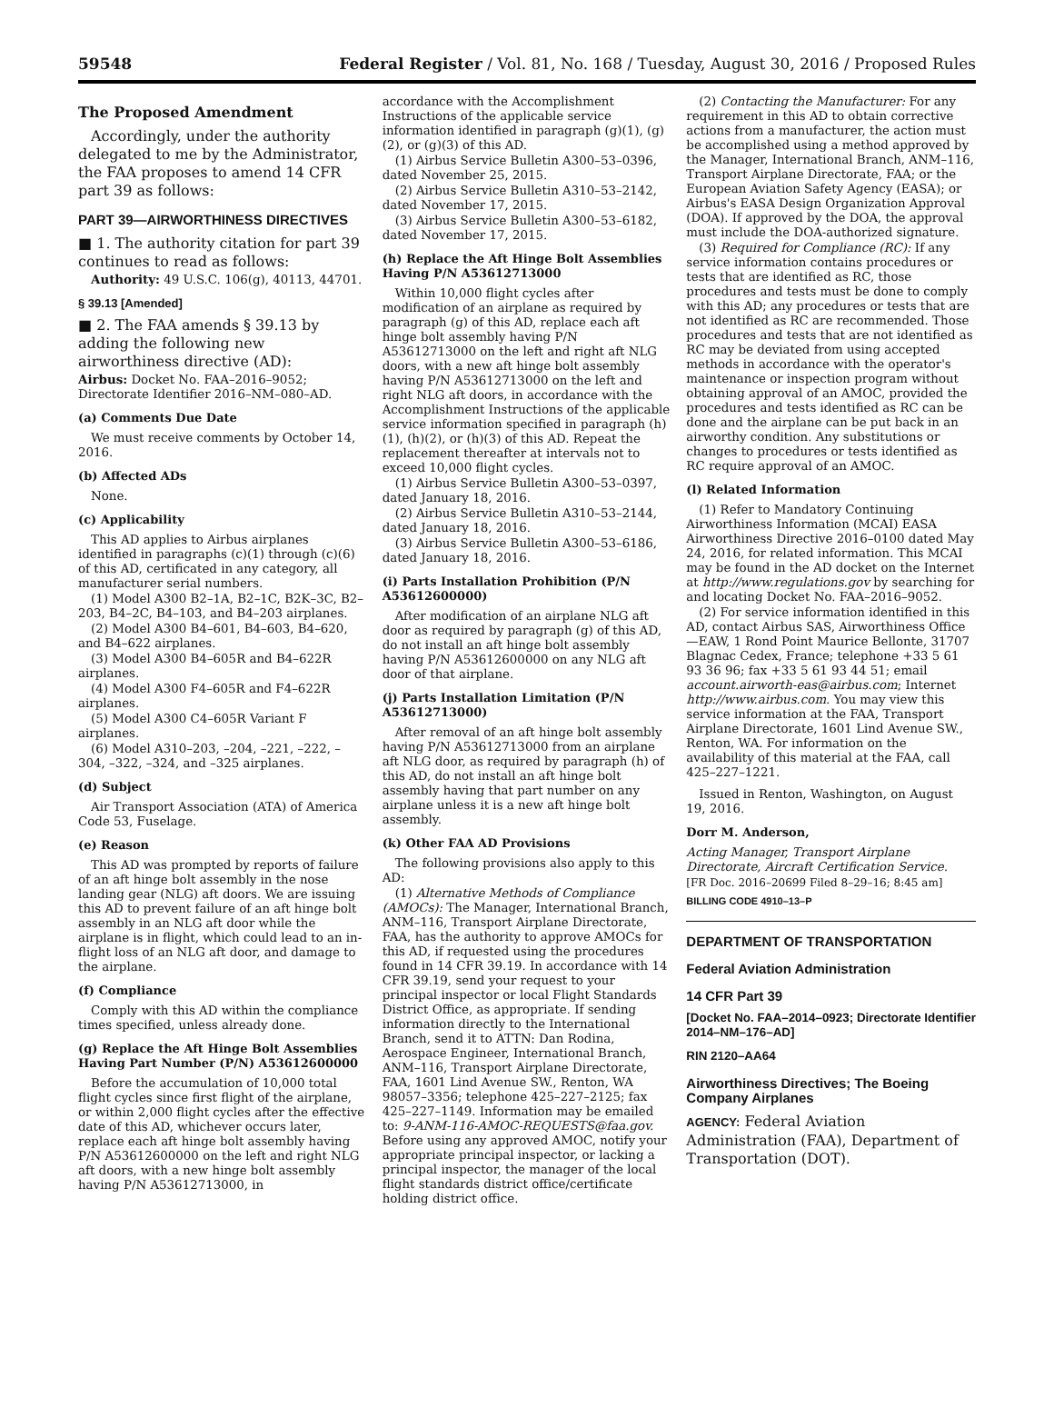59548 Federal Register / Vol. 81, No. 168 / Tuesday, August 30, 2016 / Proposed Rules
The Proposed Amendment
Accordingly, under the authority delegated to me by the Administrator, the FAA proposes to amend 14 CFR part 39 as follows:
PART 39—AIRWORTHINESS DIRECTIVES
■ 1. The authority citation for part 39 continues to read as follows:
Authority: 49 U.S.C. 106(g), 40113, 44701.
§ 39.13 [Amended]
■ 2. The FAA amends § 39.13 by adding the following new airworthiness directive (AD):
Airbus: Docket No. FAA–2016–9052; Directorate Identifier 2016–NM–080–AD.
(a) Comments Due Date
We must receive comments by October 14, 2016.
(b) Affected ADs
None.
(c) Applicability
This AD applies to Airbus airplanes identified in paragraphs (c)(1) through (c)(6) of this AD, certificated in any category, all manufacturer serial numbers.
(1) Model A300 B2–1A, B2–1C, B2K–3C, B2–203, B4–2C, B4–103, and B4–203 airplanes.
(2) Model A300 B4–601, B4–603, B4–620, and B4–622 airplanes.
(3) Model A300 B4–605R and B4–622R airplanes.
(4) Model A300 F4–605R and F4–622R airplanes.
(5) Model A300 C4–605R Variant F airplanes.
(6) Model A310–203, –204, –221, –222, –304, –322, –324, and –325 airplanes.
(d) Subject
Air Transport Association (ATA) of America Code 53, Fuselage.
(e) Reason
This AD was prompted by reports of failure of an aft hinge bolt assembly in the nose landing gear (NLG) aft doors. We are issuing this AD to prevent failure of an aft hinge bolt assembly in an NLG aft door while the airplane is in flight, which could lead to an in-flight loss of an NLG aft door, and damage to the airplane.
(f) Compliance
Comply with this AD within the compliance times specified, unless already done.
(g) Replace the Aft Hinge Bolt Assemblies Having Part Number (P/N) A53612600000
Before the accumulation of 10,000 total flight cycles since first flight of the airplane, or within 2,000 flight cycles after the effective date of this AD, whichever occurs later, replace each aft hinge bolt assembly having P/N A53612600000 on the left and right NLG aft doors, with a new hinge bolt assembly having P/N A53612713000, in
accordance with the Accomplishment Instructions of the applicable service information identified in paragraph (g)(1), (g)(2), or (g)(3) of this AD.
(1) Airbus Service Bulletin A300–53–0396, dated November 25, 2015.
(2) Airbus Service Bulletin A310–53–2142, dated November 17, 2015.
(3) Airbus Service Bulletin A300–53–6182, dated November 17, 2015.
(h) Replace the Aft Hinge Bolt Assemblies Having P/N A53612713000
Within 10,000 flight cycles after modification of an airplane as required by paragraph (g) of this AD, replace each aft hinge bolt assembly having P/N A53612713000 on the left and right aft NLG doors, with a new aft hinge bolt assembly having P/N A53612713000 on the left and right NLG aft doors, in accordance with the Accomplishment Instructions of the applicable service information specified in paragraph (h)(1), (h)(2), or (h)(3) of this AD. Repeat the replacement thereafter at intervals not to exceed 10,000 flight cycles.
(1) Airbus Service Bulletin A300–53–0397, dated January 18, 2016.
(2) Airbus Service Bulletin A310–53–2144, dated January 18, 2016.
(3) Airbus Service Bulletin A300–53–6186, dated January 18, 2016.
(i) Parts Installation Prohibition (P/N A53612600000)
After modification of an airplane NLG aft door as required by paragraph (g) of this AD, do not install an aft hinge bolt assembly having P/N A53612600000 on any NLG aft door of that airplane.
(j) Parts Installation Limitation (P/N A53612713000)
After removal of an aft hinge bolt assembly having P/N A53612713000 from an airplane aft NLG door, as required by paragraph (h) of this AD, do not install an aft hinge bolt assembly having that part number on any airplane unless it is a new aft hinge bolt assembly.
(k) Other FAA AD Provisions
The following provisions also apply to this AD:
(1) Alternative Methods of Compliance (AMOCs): The Manager, International Branch, ANM–116, Transport Airplane Directorate, FAA, has the authority to approve AMOCs for this AD, if requested using the procedures found in 14 CFR 39.19. In accordance with 14 CFR 39.19, send your request to your principal inspector or local Flight Standards District Office, as appropriate. If sending information directly to the International Branch, send it to ATTN: Dan Rodina, Aerospace Engineer, International Branch, ANM–116, Transport Airplane Directorate, FAA, 1601 Lind Avenue SW., Renton, WA 98057–3356; telephone 425–227–2125; fax 425–227–1149. Information may be emailed to: 9-ANM-116-AMOC-REQUESTS@faa.gov. Before using any approved AMOC, notify your appropriate principal inspector, or lacking a principal inspector, the manager of the local flight standards district office/certificate holding district office.
(2) Contacting the Manufacturer: For any requirement in this AD to obtain corrective actions from a manufacturer, the action must be accomplished using a method approved by the Manager, International Branch, ANM–116, Transport Airplane Directorate, FAA; or the European Aviation Safety Agency (EASA); or Airbus's EASA Design Organization Approval (DOA). If approved by the DOA, the approval must include the DOA-authorized signature.
(3) Required for Compliance (RC): If any service information contains procedures or tests that are identified as RC, those procedures and tests must be done to comply with this AD; any procedures or tests that are not identified as RC are recommended. Those procedures and tests that are not identified as RC may be deviated from using accepted methods in accordance with the operator's maintenance or inspection program without obtaining approval of an AMOC, provided the procedures and tests identified as RC can be done and the airplane can be put back in an airworthy condition. Any substitutions or changes to procedures or tests identified as RC require approval of an AMOC.
(l) Related Information
(1) Refer to Mandatory Continuing Airworthiness Information (MCAI) EASA Airworthiness Directive 2016–0100 dated May 24, 2016, for related information. This MCAI may be found in the AD docket on the Internet at http://www.regulations.gov by searching for and locating Docket No. FAA–2016–9052.
(2) For service information identified in this AD, contact Airbus SAS, Airworthiness Office—EAW, 1 Rond Point Maurice Bellonte, 31707 Blagnac Cedex, France; telephone +33 5 61 93 36 96; fax +33 5 61 93 44 51; email account.airworth-eas@airbus.com; Internet http://www.airbus.com. You may view this service information at the FAA, Transport Airplane Directorate, 1601 Lind Avenue SW., Renton, WA. For information on the availability of this material at the FAA, call 425–227–1221.
Issued in Renton, Washington, on August 19, 2016.
Dorr M. Anderson,
Acting Manager, Transport Airplane Directorate, Aircraft Certification Service.
[FR Doc. 2016–20699 Filed 8–29–16; 8:45 am]
BILLING CODE 4910–13–P
DEPARTMENT OF TRANSPORTATION
Federal Aviation Administration
14 CFR Part 39
[Docket No. FAA–2014–0923; Directorate Identifier 2014–NM–176–AD]
RIN 2120–AA64
Airworthiness Directives; The Boeing Company Airplanes
AGENCY: Federal Aviation Administration (FAA), Department of Transportation (DOT).